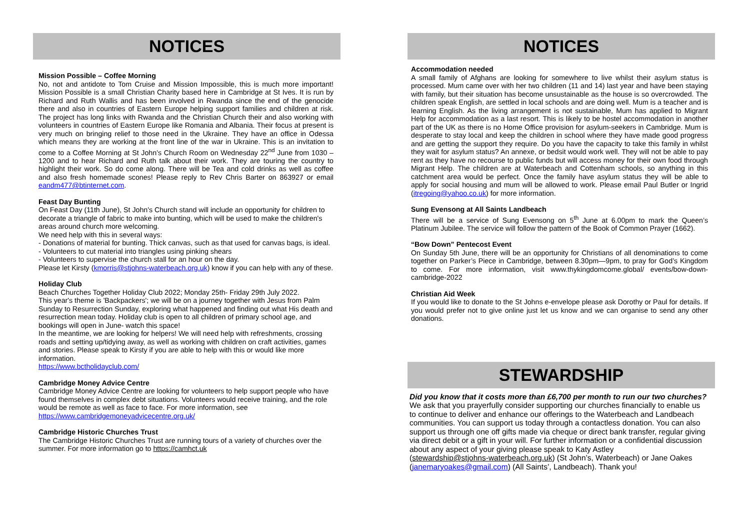NOTICES
Mission Possible – Coffee Morning
No, not and antidote to Tom Cruise and Mission Impossible, this is much more important! Mission Possible is a small Christian Charity based here in Cambridge at St Ives. It is run by Richard and Ruth Wallis and has been involved in Rwanda since the end of the genocide there and also in countries of Eastern Europe helping support families and children at risk. The project has long links with Rwanda and the Christian Church their and also working with volunteers in countries of Eastern Europe like Romania and Albania. Their focus at present is very much on bringing relief to those need in the Ukraine. They have an office in Odessa which means they are working at the front line of the war in Ukraine. This is an invitation to come to a Coffee Morning at St John’s Church Room on Wednesday 22<sup>nd</sup> June from 1030 – 1200 and to hear Richard and Ruth talk about their work. They are touring the country to highlight their work. So do come along. There will be Tea and cold drinks as well as coffee and also fresh homemade scones! Please reply to Rev Chris Barter on 863927 or email eandm477@btinternet.com.
Feast Day Bunting
On Feast Day (11th June), St John's Church stand will include an opportunity for children to decorate a triangle of fabric to make into bunting, which will be used to make the children's areas around church more welcoming.
We need help with this in several ways:
- Donations of material for bunting. Thick canvas, such as that used for canvas bags, is ideal.
- Volunteers to cut material into triangles using pinking shears
- Volunteers to supervise the church stall for an hour on the day.
Please let Kirsty (kmorris@stjohns-waterbeach.org.uk) know if you can help with any of these.
Holiday Club
Beach Churches Together Holiday Club 2022; Monday 25th- Friday 29th July 2022.
This year's theme is 'Backpackers'; we will be on a journey together with Jesus from Palm Sunday to Resurrection Sunday, exploring what happened and finding out what His death and resurrection mean today. Holiday club is open to all children of primary school age, and bookings will open in June- watch this space!
In the meantime, we are looking for helpers! We will need help with refreshments, crossing roads and setting up/tidying away, as well as working with children on craft activities, games and stories. Please speak to Kirsty if you are able to help with this or would like more information.
https://www.bctholidayclub.com/
Cambridge Money Advice Centre
Cambridge Money Advice Centre are looking for volunteers to help support people who have found themselves in complex debt situations. Volunteers would receive training, and the role would be remote as well as face to face. For more information, see https://www.cambridgemoneyadvicecentre.org.uk/
Cambridge Historic Churches Trust
The Cambridge Historic Churches Trust are running tours of a variety of churches over the summer. For more information go to https://camhct.uk
NOTICES
Accommodation needed
A small family of Afghans are looking for somewhere to live whilst their asylum status is processed. Mum came over with her two children (11 and 14) last year and have been staying with family, but their situation has become unsustainable as the house is so overcrowded. The children speak English, are settled in local schools and are doing well. Mum is a teacher and is learning English. As the living arrangement is not sustainable, Mum has applied to Migrant Help for accommodation as a last resort. This is likely to be hostel accommodation in another part of the UK as there is no Home Office provision for asylum-seekers in Cambridge. Mum is desperate to stay local and keep the children in school where they have made good progress and are getting the support they require. Do you have the capacity to take this family in whilst they wait for asylum status? An annexe, or bedsit would work well. They will not be able to pay rent as they have no recourse to public funds but will access money for their own food through Migrant Help. The children are at Waterbeach and Cottenham schools, so anything in this catchment area would be perfect. Once the family have asylum status they will be able to apply for social housing and mum will be allowed to work. Please email Paul Butler or Ingrid (itregoing@yahoo.co.uk) for more information.
Sung Evensong at All Saints Landbeach
There will be a service of Sung Evensong on 5<sup>th</sup> June at 6.00pm to mark the Queen’s Platinum Jubilee. The service will follow the pattern of the Book of Common Prayer (1662).
“Bow Down” Pentecost Event
On Sunday 5th June, there will be an opportunity for Christians of all denominations to come together on Parker’s Piece in Cambridge, between 8.30pm—9pm, to pray for God’s Kingdom to come. For more information, visit www.thykingdomcome.global/ events/bow-down-cambridge-2022
Christian Aid Week
If you would like to donate to the St Johns e-envelope please ask Dorothy or Paul for details. If you would prefer not to give online just let us know and we can organise to send any other donations.
STEWARDSHIP
Did you know that it costs more than £6,700 per month to run our two churches? We ask that you prayerfully consider supporting our churches financially to enable us to continue to deliver and enhance our offerings to the Waterbeach and Landbeach communities. You can support us today through a contactless donation. You can also support us through one off gifts made via cheque or direct bank transfer, regular giving via direct debit or a gift in your will. For further information or a confidential discussion about any aspect of your giving please speak to Katy Astley
(stewardship@stjohns-waterbeach.org.uk) (St John’s, Waterbeach) or Jane Oakes (janemaryoakes@gmail.com) (All Saints’, Landbeach). Thank you!